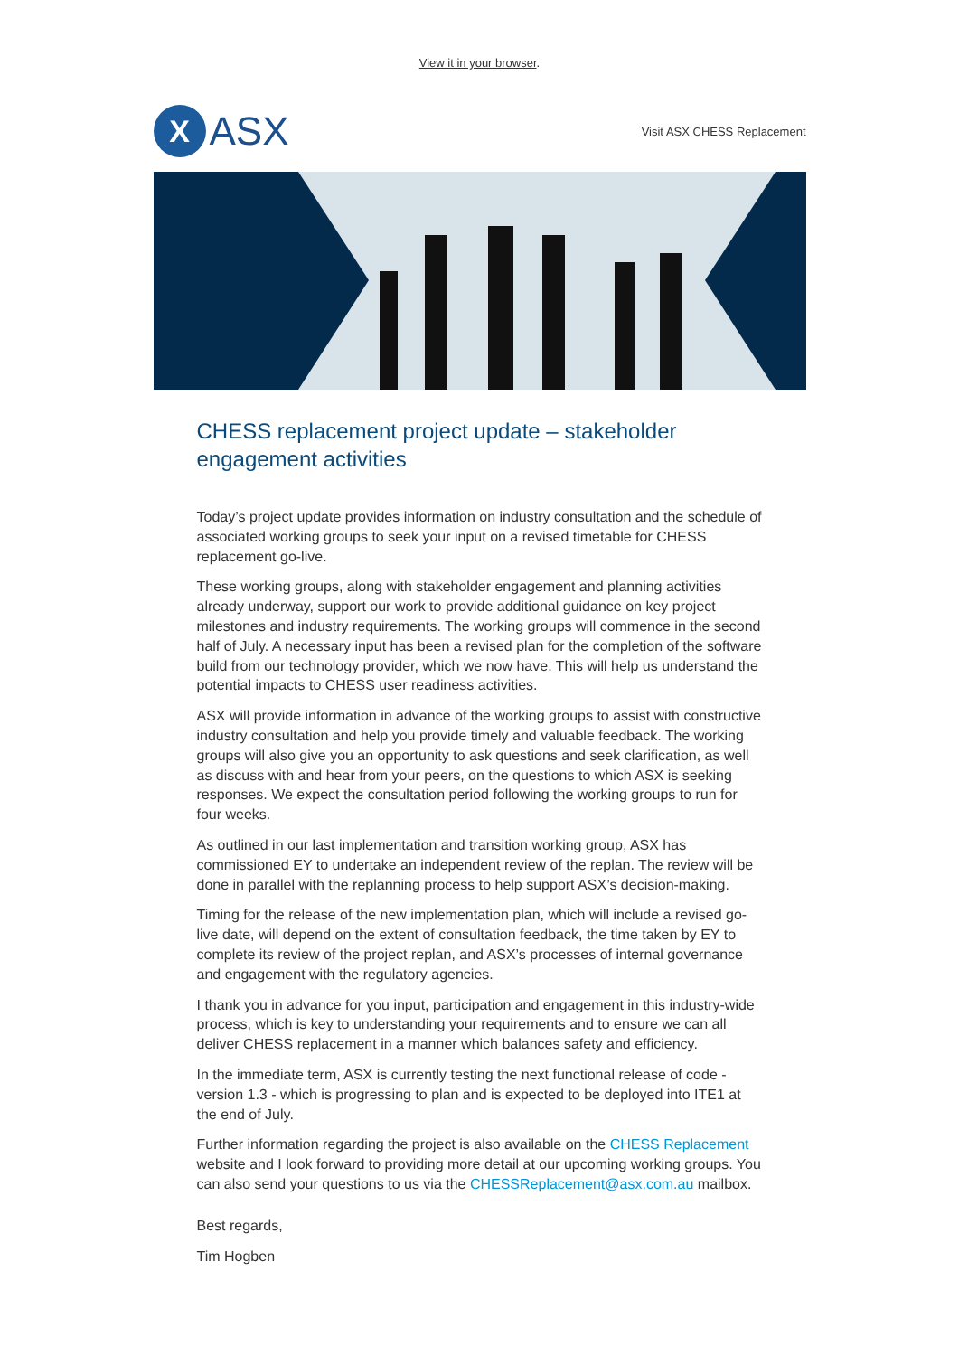View it in your browser.
X
ASX
Visit ASX CHESS Replacement
CHESS replacement project update – stakeholder engagement activities
Today’s project update provides information on industry consultation and the schedule of associated working groups to seek your input on a revised timetable for CHESS replacement go-live.
These working groups, along with stakeholder engagement and planning activities already underway, support our work to provide additional guidance on key project milestones and industry requirements. The working groups will commence in the second half of July. A necessary input has been a revised plan for the completion of the software build from our technology provider, which we now have. This will help us understand the potential impacts to CHESS user readiness activities.
ASX will provide information in advance of the working groups to assist with constructive industry consultation and help you provide timely and valuable feedback. The working groups will also give you an opportunity to ask questions and seek clarification, as well as discuss with and hear from your peers, on the questions to which ASX is seeking responses. We expect the consultation period following the working groups to run for four weeks.
As outlined in our last implementation and transition working group, ASX has commissioned EY to undertake an independent review of the replan. The review will be done in parallel with the replanning process to help support ASX’s decision-making.
Timing for the release of the new implementation plan, which will include a revised go-live date, will depend on the extent of consultation feedback, the time taken by EY to complete its review of the project replan, and ASX’s processes of internal governance and engagement with the regulatory agencies.
I thank you in advance for you input, participation and engagement in this industry-wide process, which is key to understanding your requirements and to ensure we can all deliver CHESS replacement in a manner which balances safety and efficiency.
In the immediate term, ASX is currently testing the next functional release of code - version 1.3 - which is progressing to plan and is expected to be deployed into ITE1 at the end of July.
Further information regarding the project is also available on the CHESS Replacement website and I look forward to providing more detail at our upcoming working groups. You can also send your questions to us via the CHESSReplacement@asx.com.au mailbox.
Best regards,
Tim Hogben